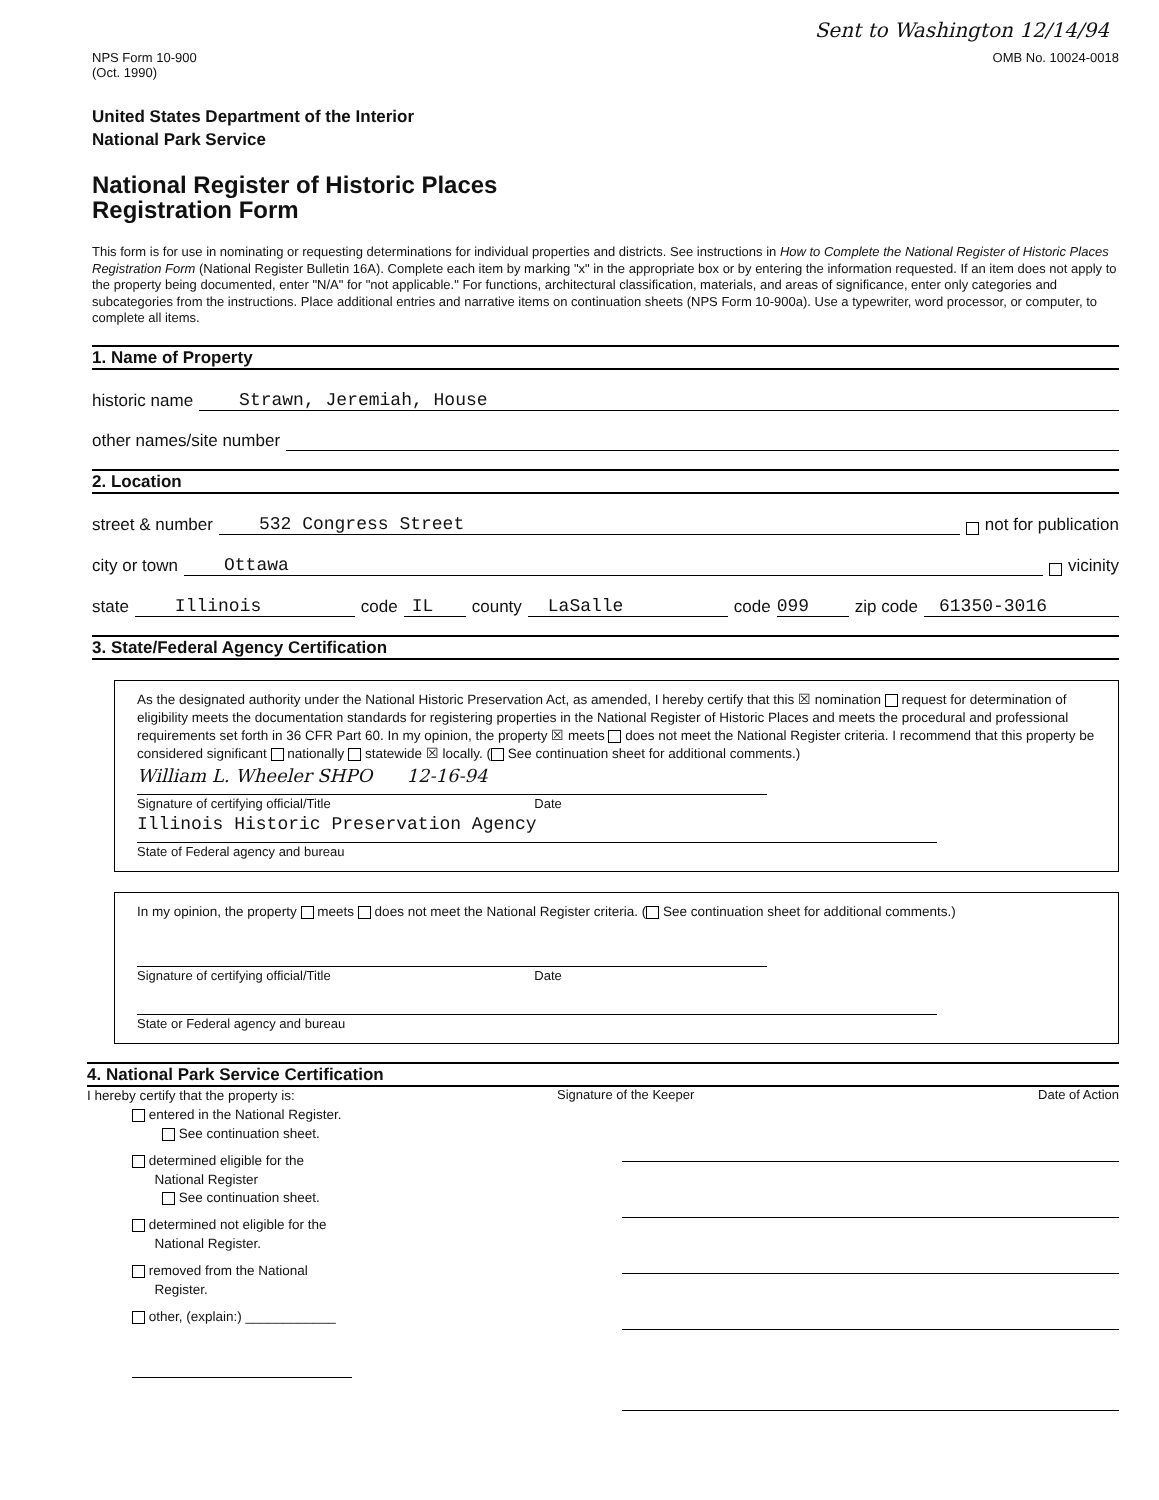Sent to Washington 12/14/94
NPS Form 10-900
(Oct. 1990)
OMB No. 10024-0018
United States Department of the Interior
National Park Service
National Register of Historic Places
Registration Form
This form is for use in nominating or requesting determinations for individual properties and districts. See instructions in How to Complete the National Register of Historic Places Registration Form (National Register Bulletin 16A). Complete each item by marking "x" in the appropriate box or by entering the information requested. If an item does not apply to the property being documented, enter "N/A" for "not applicable." For functions, architectural classification, materials, and areas of significance, enter only categories and subcategories from the instructions. Place additional entries and narrative items on continuation sheets (NPS Form 10-900a). Use a typewriter, word processor, or computer, to complete all items.
1. Name of Property
historic name Strawn, Jeremiah, House
other names/site number
2. Location
street & number 532 Congress Street not for publication
city or town Ottawa vicinity
state Illinois code IL county LaSalle code 099 zip code 61350-3016
3. State/Federal Agency Certification
As the designated authority under the National Historic Preservation Act, as amended, I hereby certify that this ☒ nomination request for determination of eligibility meets the documentation standards for registering properties in the National Register of Historic Places and meets the procedural and professional requirements set forth in 36 CFR Part 60. In my opinion, the property ☒ meets does not meet the National Register criteria. I recommend that this property be considered significant nationally statewide ☒ locally. ( See continuation sheet for additional comments.)
William L. Wheeler SHPO 12-16-94
Signature of certifying official/Title Date
Illinois Historic Preservation Agency
State of Federal agency and bureau
In my opinion, the property meets does not meet the National Register criteria. ( See continuation sheet for additional comments.)
Signature of certifying official/Title Date
State or Federal agency and bureau
4. National Park Service Certification
I hereby certify that the property is:
Signature of the Keeper Date of Action
entered in the National Register.
See continuation sheet.
determined eligible for the
National Register
See continuation sheet.
determined not eligible for the
National Register.
removed from the National
Register.
other, (explain:) ____________